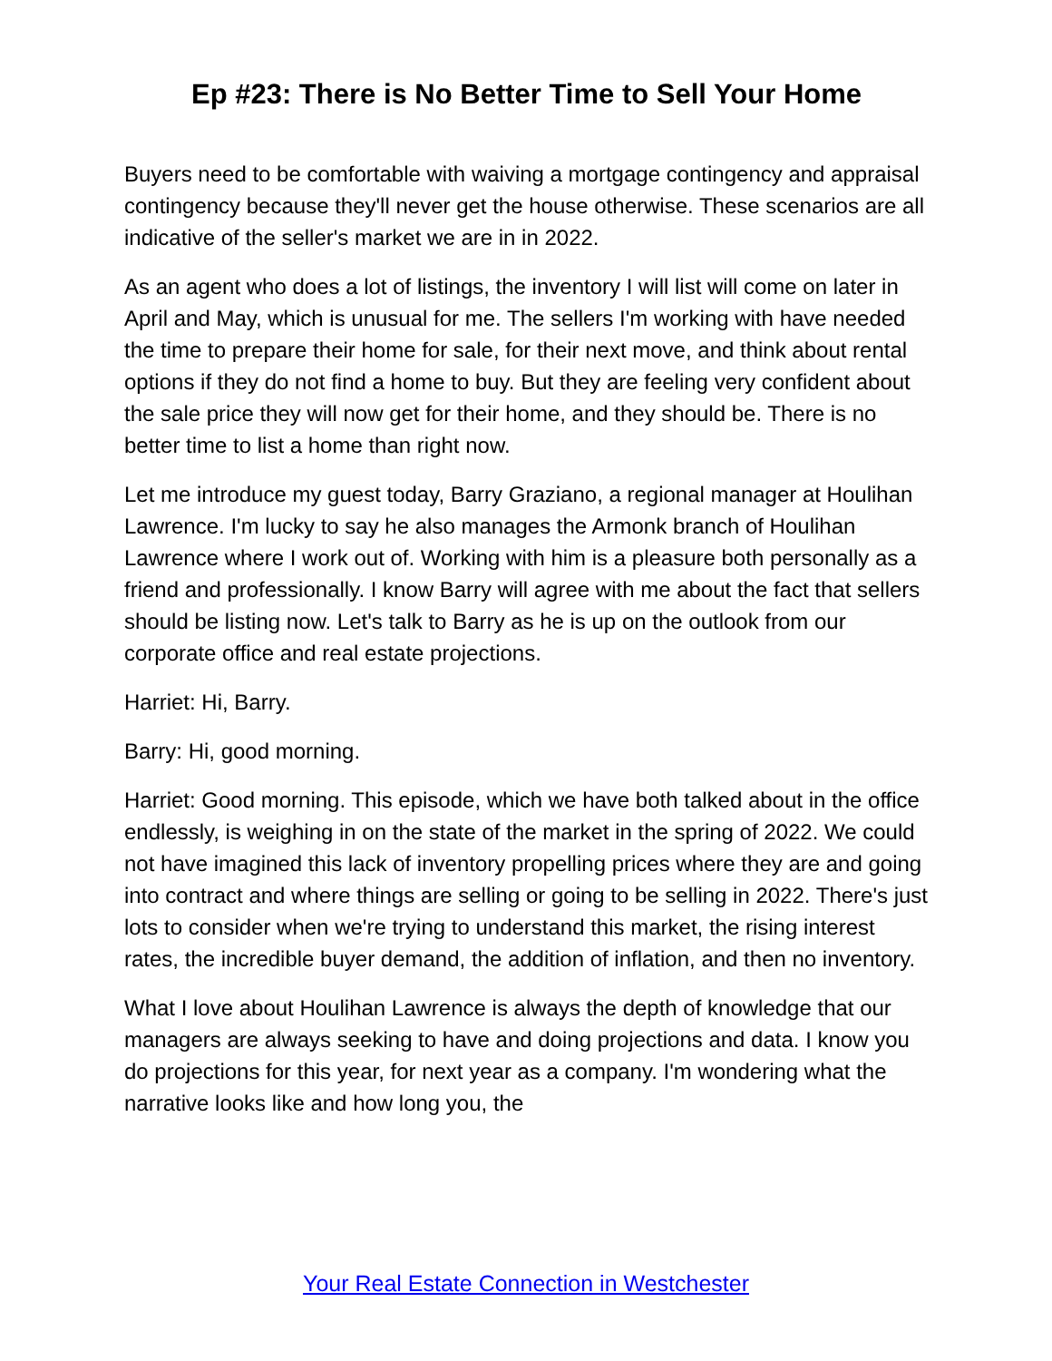Ep #23: There is No Better Time to Sell Your Home
Buyers need to be comfortable with waiving a mortgage contingency and appraisal contingency because they'll never get the house otherwise. These scenarios are all indicative of the seller's market we are in in 2022.
As an agent who does a lot of listings, the inventory I will list will come on later in April and May, which is unusual for me. The sellers I'm working with have needed the time to prepare their home for sale, for their next move, and think about rental options if they do not find a home to buy. But they are feeling very confident about the sale price they will now get for their home, and they should be. There is no better time to list a home than right now.
Let me introduce my guest today, Barry Graziano, a regional manager at Houlihan Lawrence. I'm lucky to say he also manages the Armonk branch of Houlihan Lawrence where I work out of. Working with him is a pleasure both personally as a friend and professionally. I know Barry will agree with me about the fact that sellers should be listing now. Let's talk to Barry as he is up on the outlook from our corporate office and real estate projections.
Harriet: Hi, Barry.
Barry: Hi, good morning.
Harriet: Good morning. This episode, which we have both talked about in the office endlessly, is weighing in on the state of the market in the spring of 2022. We could not have imagined this lack of inventory propelling prices where they are and going into contract and where things are selling or going to be selling in 2022. There's just lots to consider when we're trying to understand this market, the rising interest rates, the incredible buyer demand, the addition of inflation, and then no inventory.
What I love about Houlihan Lawrence is always the depth of knowledge that our managers are always seeking to have and doing projections and data. I know you do projections for this year, for next year as a company. I'm wondering what the narrative looks like and how long you, the
Your Real Estate Connection in Westchester